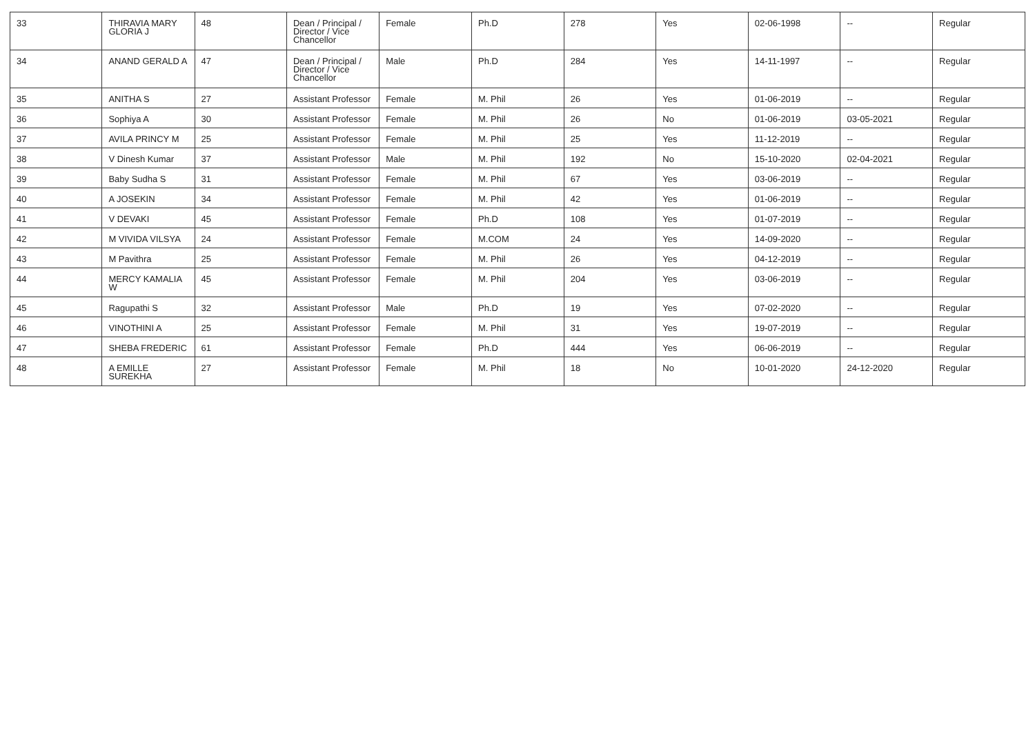| 33 | THIRAVIA MARY GLORIA J | 48 | Dean / Principal / Director / Vice Chancellor | Female | Ph.D | 278 | Yes | 02-06-1998 | -- | Regular |
| 34 | ANAND GERALD A | 47 | Dean / Principal / Director / Vice Chancellor | Male | Ph.D | 284 | Yes | 14-11-1997 | -- | Regular |
| 35 | ANITHA S | 27 | Assistant Professor | Female | M. Phil | 26 | Yes | 01-06-2019 | -- | Regular |
| 36 | Sophiya A | 30 | Assistant Professor | Female | M. Phil | 26 | No | 01-06-2019 | 03-05-2021 | Regular |
| 37 | AVILA PRINCY M | 25 | Assistant Professor | Female | M. Phil | 25 | Yes | 11-12-2019 | -- | Regular |
| 38 | V Dinesh Kumar | 37 | Assistant Professor | Male | M. Phil | 192 | No | 15-10-2020 | 02-04-2021 | Regular |
| 39 | Baby Sudha S | 31 | Assistant Professor | Female | M. Phil | 67 | Yes | 03-06-2019 | -- | Regular |
| 40 | A JOSEKIN | 34 | Assistant Professor | Female | M. Phil | 42 | Yes | 01-06-2019 | -- | Regular |
| 41 | V DEVAKI | 45 | Assistant Professor | Female | Ph.D | 108 | Yes | 01-07-2019 | -- | Regular |
| 42 | M VIVIDA VILSYA | 24 | Assistant Professor | Female | M.COM | 24 | Yes | 14-09-2020 | -- | Regular |
| 43 | M Pavithra | 25 | Assistant Professor | Female | M. Phil | 26 | Yes | 04-12-2019 | -- | Regular |
| 44 | MERCY KAMALIA W | 45 | Assistant Professor | Female | M. Phil | 204 | Yes | 03-06-2019 | -- | Regular |
| 45 | Ragupathi S | 32 | Assistant Professor | Male | Ph.D | 19 | Yes | 07-02-2020 | -- | Regular |
| 46 | VINOTHINI A | 25 | Assistant Professor | Female | M. Phil | 31 | Yes | 19-07-2019 | -- | Regular |
| 47 | SHEBA FREDERIC | 61 | Assistant Professor | Female | Ph.D | 444 | Yes | 06-06-2019 | -- | Regular |
| 48 | A EMILLE SUREKHA | 27 | Assistant Professor | Female | M. Phil | 18 | No | 10-01-2020 | 24-12-2020 | Regular |